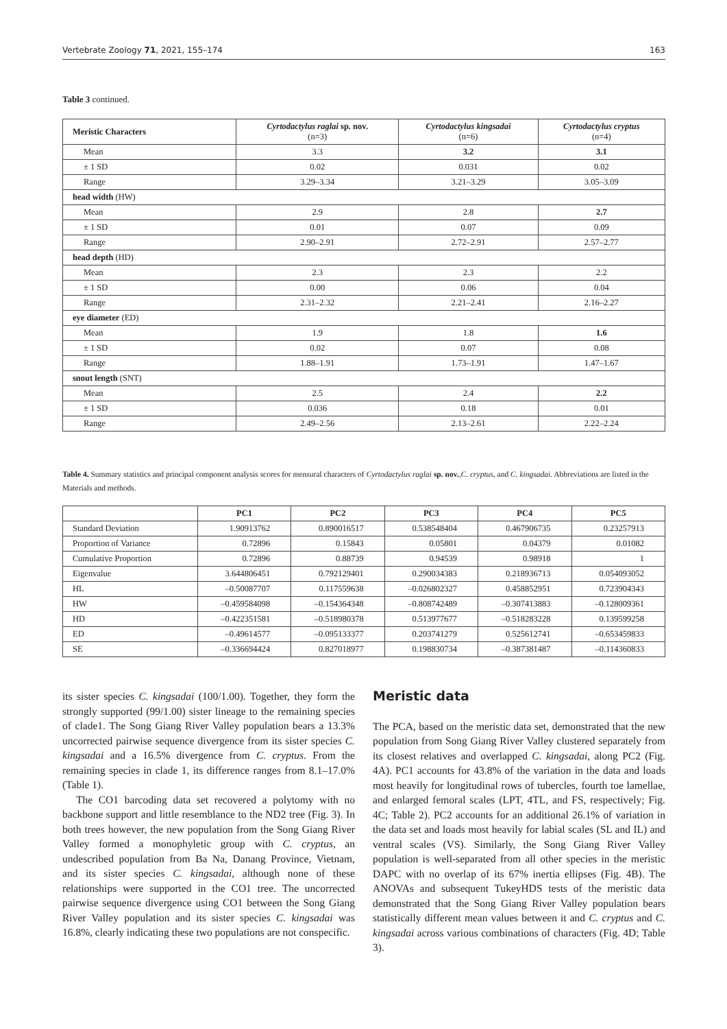Vertebrate Zoology 71, 2021, 155–174 163
Table 3 continued.
| Meristic Characters | Cyrtodactylus raglai sp. nov. (n=3) | Cyrtodactylus kingsadai (n=6) | Cyrtodactylus cryptus (n=4) |
| --- | --- | --- | --- |
| Mean | 3.3 | 3.2 | 3.1 |
| ± 1 SD | 0.02 | 0.031 | 0.02 |
| Range | 3.29–3.34 | 3.21–3.29 | 3.05–3.09 |
| head width (HW) | | | |
| Mean | 2.9 | 2.8 | 2.7 |
| ± 1 SD | 0.01 | 0.07 | 0.09 |
| Range | 2.90–2.91 | 2.72–2.91 | 2.57–2.77 |
| head depth (HD) | | | |
| Mean | 2.3 | 2.3 | 2.2 |
| ± 1 SD | 0.00 | 0.06 | 0.04 |
| Range | 2.31–2.32 | 2.21–2.41 | 2.16–2.27 |
| eye diameter (ED) | | | |
| Mean | 1.9 | 1.8 | 1.6 |
| ± 1 SD | 0.02 | 0.07 | 0.08 |
| Range | 1.88–1.91 | 1.73–1.91 | 1.47–1.67 |
| snout length (SNT) | | | |
| Mean | 2.5 | 2.4 | 2.2 |
| ± 1 SD | 0.036 | 0.18 | 0.01 |
| Range | 2.49–2.56 | 2.13–2.61 | 2.22–2.24 |
Table 4. Summary statistics and principal component analysis scores for mensural characters of Cyrtodactylus raglai sp. nov.,C. cryptus, and C. kingsadai. Abbreviations are listed in the Materials and methods.
| | PC1 | PC2 | PC3 | PC4 | PC5 |
| --- | --- | --- | --- | --- | --- |
| Standard Deviation | 1.90913762 | 0.890016517 | 0.538548404 | 0.467906735 | 0.23257913 |
| Proportion of Variance | 0.72896 | 0.15843 | 0.05801 | 0.04379 | 0.01082 |
| Cumulative Proportion | 0.72896 | 0.88739 | 0.94539 | 0.98918 | 1 |
| Eigenvalue | 3.644806451 | 0.792129401 | 0.290034383 | 0.218936713 | 0.054093052 |
| HL | –0.50087707 | 0.117559638 | –0.026802327 | 0.458852951 | 0.723904343 |
| HW | –0.459584098 | –0.154364348 | –0.808742489 | –0.307413883 | –0.128009361 |
| HD | –0.422351581 | –0.518980378 | 0.513977677 | –0.518283228 | 0.139599258 |
| ED | –0.49614577 | –0.095133377 | 0.203741279 | 0.525612741 | –0.653459833 |
| SE | –0.336694424 | 0.827018977 | 0.198830734 | –0.387381487 | –0.114360833 |
its sister species C. kingsadai (100/1.00). Together, they form the strongly supported (99/1.00) sister lineage to the remaining species of clade1. The Song Giang River Valley population bears a 13.3% uncorrected pairwise sequence divergence from its sister species C. kingsadai and a 16.5% divergence from C. cryptus. From the remaining species in clade 1, its difference ranges from 8.1–17.0% (Table 1).
The CO1 barcoding data set recovered a polytomy with no backbone support and little resemblance to the ND2 tree (Fig. 3). In both trees however, the new population from the Song Giang River Valley formed a monophyletic group with C. cryptus, an undescribed population from Ba Na, Danang Province, Vietnam, and its sister species C. kingsadai, although none of these relationships were supported in the CO1 tree. The uncorrected pairwise sequence divergence using CO1 between the Song Giang River Valley population and its sister species C. kingsadai was 16.8%, clearly indicating these two populations are not conspecific.
Meristic data
The PCA, based on the meristic data set, demonstrated that the new population from Song Giang River Valley clustered separately from its closest relatives and overlapped C. kingsadai, along PC2 (Fig. 4A). PC1 accounts for 43.8% of the variation in the data and loads most heavily for longitudinal rows of tubercles, fourth toe lamellae, and enlarged femoral scales (LPT, 4TL, and FS, respectively; Fig. 4C; Table 2). PC2 accounts for an additional 26.1% of variation in the data set and loads most heavily for labial scales (SL and IL) and ventral scales (VS). Similarly, the Song Giang River Valley population is well-separated from all other species in the meristic DAPC with no overlap of its 67% inertia ellipses (Fig. 4B). The ANOVAs and subsequent TukeyHDS tests of the meristic data demonstrated that the Song Giang River Valley population bears statistically different mean values between it and C. cryptus and C. kingsadai across various combinations of characters (Fig. 4D; Table 3).